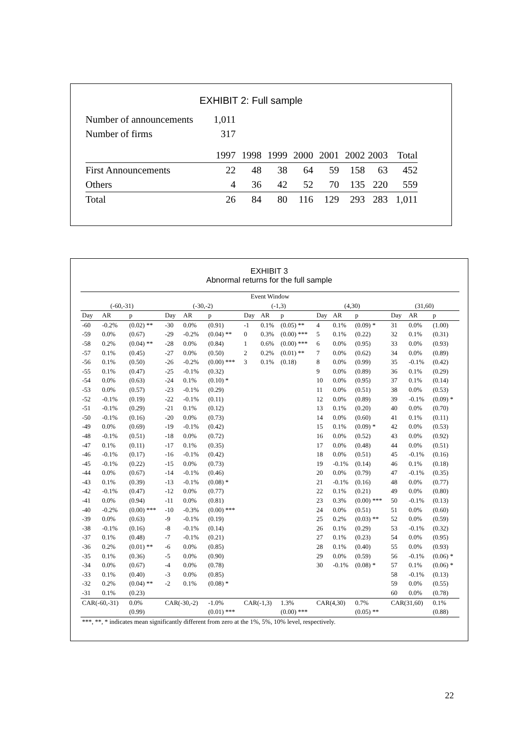EXHIBIT 2: Full sample
| Number of announcements | 1,011 |
| Number of firms | 317 |
| | 1997 | 1998 | 1999 | 2000 | 2001 | 2002 | 2003 | Total |
| First Announcements | 22 | 48 | 38 | 64 | 59 | 158 | 63 | 452 |
| Others | 4 | 36 | 42 | 52 | 70 | 135 | 220 | 559 |
| Total | 26 | 84 | 80 | 116 | 129 | 293 | 283 | 1,011 |
EXHIBIT 3
Abnormal returns for the full sample
| Event Window | | | | | | | | | | | | | | |
| (-60,-31) | | | (-30,-2) | | | (-1,3) | | | (4,30) | | | (31,60) | | |
| Day | AR | p | Day | AR | p | Day | AR | p | Day | AR | p | Day | AR | p |
| -60 | -0.2% | (0.02) ** | -30 | 0.0% | (0.91) | -1 | 0.1% | (0.05) ** | 4 | 0.1% | (0.09) * | 31 | 0.0% | (1.00) |
| -59 | 0.0% | (0.67) | -29 | -0.2% | (0.04) ** | 0 | 0.3% | (0.00) *** | 5 | 0.1% | (0.22) | 32 | 0.1% | (0.31) |
| -58 | 0.2% | (0.04) ** | -28 | 0.0% | (0.84) | 1 | 0.6% | (0.00) *** | 6 | 0.0% | (0.95) | 33 | 0.0% | (0.93) |
| -57 | 0.1% | (0.45) | -27 | 0.0% | (0.50) | 2 | 0.2% | (0.01) ** | 7 | 0.0% | (0.62) | 34 | 0.0% | (0.89) |
| -56 | 0.1% | (0.50) | -26 | -0.2% | (0.00) *** | 3 | 0.1% | (0.18) | 8 | 0.0% | (0.99) | 35 | -0.1% | (0.42) |
| -55 | 0.1% | (0.47) | -25 | -0.1% | (0.32) | | | | 9 | 0.0% | (0.89) | 36 | 0.1% | (0.29) |
| -54 | 0.0% | (0.63) | -24 | 0.1% | (0.10) * | | | | 10 | 0.0% | (0.95) | 37 | 0.1% | (0.14) |
| -53 | 0.0% | (0.57) | -23 | -0.1% | (0.29) | | | | 11 | 0.0% | (0.51) | 38 | 0.0% | (0.53) |
| -52 | -0.1% | (0.19) | -22 | -0.1% | (0.11) | | | | 12 | 0.0% | (0.89) | 39 | -0.1% | (0.09) * |
| -51 | -0.1% | (0.29) | -21 | 0.1% | (0.12) | | | | 13 | 0.1% | (0.20) | 40 | 0.0% | (0.70) |
| -50 | -0.1% | (0.16) | -20 | 0.0% | (0.73) | | | | 14 | 0.0% | (0.60) | 41 | 0.1% | (0.11) |
| -49 | 0.0% | (0.69) | -19 | -0.1% | (0.42) | | | | 15 | 0.1% | (0.09) * | 42 | 0.0% | (0.53) |
| -48 | -0.1% | (0.51) | -18 | 0.0% | (0.72) | | | | 16 | 0.0% | (0.52) | 43 | 0.0% | (0.92) |
| -47 | 0.1% | (0.11) | -17 | 0.1% | (0.35) | | | | 17 | 0.0% | (0.48) | 44 | 0.0% | (0.51) |
| -46 | -0.1% | (0.17) | -16 | -0.1% | (0.42) | | | | 18 | 0.0% | (0.51) | 45 | -0.1% | (0.16) |
| -45 | -0.1% | (0.22) | -15 | 0.0% | (0.73) | | | | 19 | -0.1% | (0.14) | 46 | 0.1% | (0.18) |
| -44 | 0.0% | (0.67) | -14 | -0.1% | (0.46) | | | | 20 | 0.0% | (0.79) | 47 | -0.1% | (0.35) |
| -43 | 0.1% | (0.39) | -13 | -0.1% | (0.08) * | | | | 21 | -0.1% | (0.16) | 48 | 0.0% | (0.77) |
| -42 | -0.1% | (0.47) | -12 | 0.0% | (0.77) | | | | 22 | 0.1% | (0.21) | 49 | 0.0% | (0.80) |
| -41 | 0.0% | (0.94) | -11 | 0.0% | (0.81) | | | | 23 | 0.3% | (0.00) *** | 50 | -0.1% | (0.13) |
| -40 | -0.2% | (0.00) *** | -10 | -0.3% | (0.00) *** | | | | 24 | 0.0% | (0.51) | 51 | 0.0% | (0.60) |
| -39 | 0.0% | (0.63) | -9 | -0.1% | (0.19) | | | | 25 | 0.2% | (0.03) ** | 52 | 0.0% | (0.59) |
| -38 | -0.1% | (0.16) | -8 | -0.1% | (0.14) | | | | 26 | 0.1% | (0.29) | 53 | -0.1% | (0.32) |
| -37 | 0.1% | (0.48) | -7 | -0.1% | (0.21) | | | | 27 | 0.1% | (0.23) | 54 | 0.0% | (0.95) |
| -36 | 0.2% | (0.01) ** | -6 | 0.0% | (0.85) | | | | 28 | 0.1% | (0.40) | 55 | 0.0% | (0.93) |
| -35 | 0.1% | (0.36) | -5 | 0.0% | (0.90) | | | | 29 | 0.0% | (0.59) | 56 | -0.1% | (0.06) * |
| -34 | 0.0% | (0.67) | -4 | 0.0% | (0.78) | | | | 30 | -0.1% | (0.08) * | 57 | 0.1% | (0.06) * |
| -33 | 0.1% | (0.40) | -3 | 0.0% | (0.85) | | | | | | | 58 | -0.1% | (0.13) |
| -32 | 0.2% | (0.04) ** | -2 | 0.1% | (0.08) * | | | | | | | 59 | 0.0% | (0.55) |
| -31 | 0.1% | (0.23) | | | | | | | | | | 60 | 0.0% | (0.78) |
| CAR(-60,-31) | | 0.0% | CAR(-30,-2) | | -1.0% | CAR(-1,3) | | 1.3% | CAR(4,30) | | 0.7% | CAR(31,60) | | 0.1% |
| | | (0.99) | | | (0.01) *** | | | (0.00) *** | | | (0.05) ** | | | (0.88) |
| ***, **, * indicates mean significantly different from zero at the 1%, 5%, 10% level, respectively. | | | | | | | | | | | | | | |
22